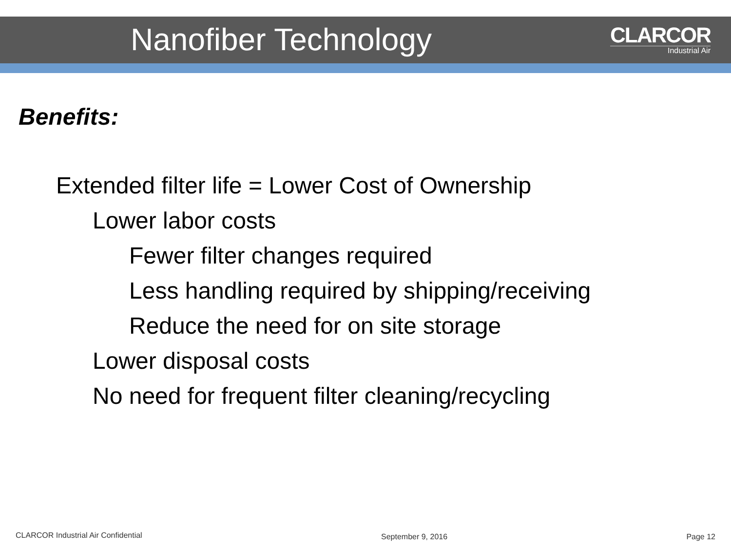Nanofiber Technology
CLARCOR
Industrial Air
Benefits:
Extended filter life = Lower Cost of Ownership
Lower labor costs
Fewer filter changes required
Less handling required by shipping/receiving
Reduce the need for on site storage
Lower disposal costs
No need for frequent filter cleaning/recycling
CLARCOR Industrial Air Confidential September 9, 2016 Page 12